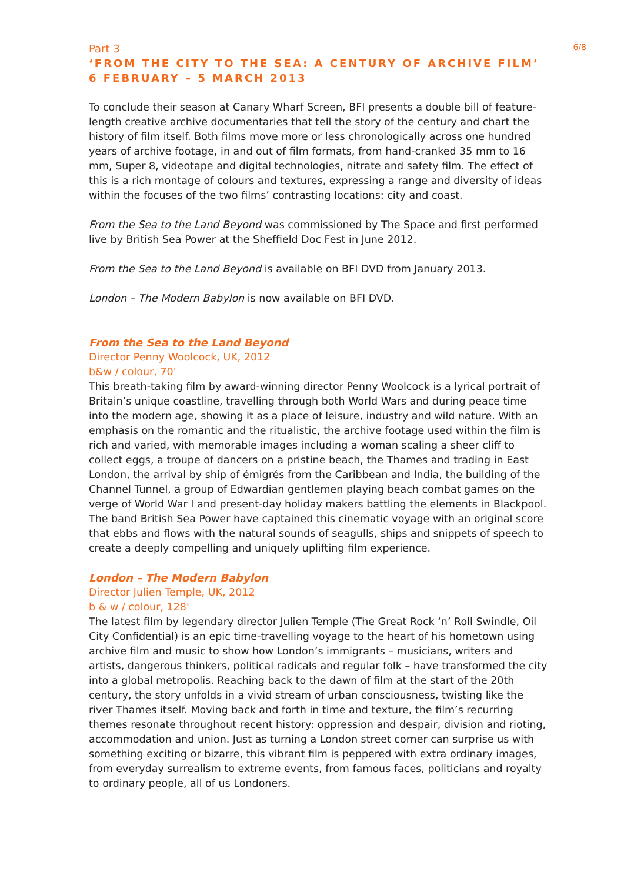6/8
Part 3
‘FROM THE CITY TO THE SEA: A CENTURY OF ARCHIVE FILM’
6 FEBRUARY – 5 MARCH 2013
To conclude their season at Canary Wharf Screen, BFI presents a double bill of feature-length creative archive documentaries that tell the story of the century and chart the history of film itself. Both films move more or less chronologically across one hundred years of archive footage, in and out of film formats, from hand-cranked 35 mm to 16 mm, Super 8, videotape and digital technologies, nitrate and safety film. The effect of this is a rich montage of colours and textures, expressing a range and diversity of ideas within the focuses of the two films’ contrasting locations: city and coast.
From the Sea to the Land Beyond was commissioned by The Space and first performed live by British Sea Power at the Sheffield Doc Fest in June 2012.
From the Sea to the Land Beyond is available on BFI DVD from January 2013.
London – The Modern Babylon is now available on BFI DVD.
From the Sea to the Land Beyond
Director Penny Woolcock, UK, 2012
b&w / colour, 70'
This breath-taking film by award-winning director Penny Woolcock is a lyrical portrait of Britain’s unique coastline, travelling through both World Wars and during peace time into the modern age, showing it as a place of leisure, industry and wild nature. With an emphasis on the romantic and the ritualistic, the archive footage used within the film is rich and varied, with memorable images including a woman scaling a sheer cliff to collect eggs, a troupe of dancers on a pristine beach, the Thames and trading in East London, the arrival by ship of émigrés from the Caribbean and India, the building of the Channel Tunnel, a group of Edwardian gentlemen playing beach combat games on the verge of World War I and present-day holiday makers battling the elements in Blackpool. The band British Sea Power have captained this cinematic voyage with an original score that ebbs and flows with the natural sounds of seagulls, ships and snippets of speech to create a deeply compelling and uniquely uplifting film experience.
London – The Modern Babylon
Director Julien Temple, UK, 2012
b & w / colour, 128'
The latest film by legendary director Julien Temple (The Great Rock ‘n’ Roll Swindle, Oil City Confidential) is an epic time-travelling voyage to the heart of his hometown using archive film and music to show how London’s immigrants – musicians, writers and artists, dangerous thinkers, political radicals and regular folk – have transformed the city into a global metropolis. Reaching back to the dawn of film at the start of the 20th century, the story unfolds in a vivid stream of urban consciousness, twisting like the river Thames itself. Moving back and forth in time and texture, the film’s recurring themes resonate throughout recent history: oppression and despair, division and rioting, accommodation and union. Just as turning a London street corner can surprise us with something exciting or bizarre, this vibrant film is peppered with extra ordinary images, from everyday surrealism to extreme events, from famous faces, politicians and royalty to ordinary people, all of us Londoners.